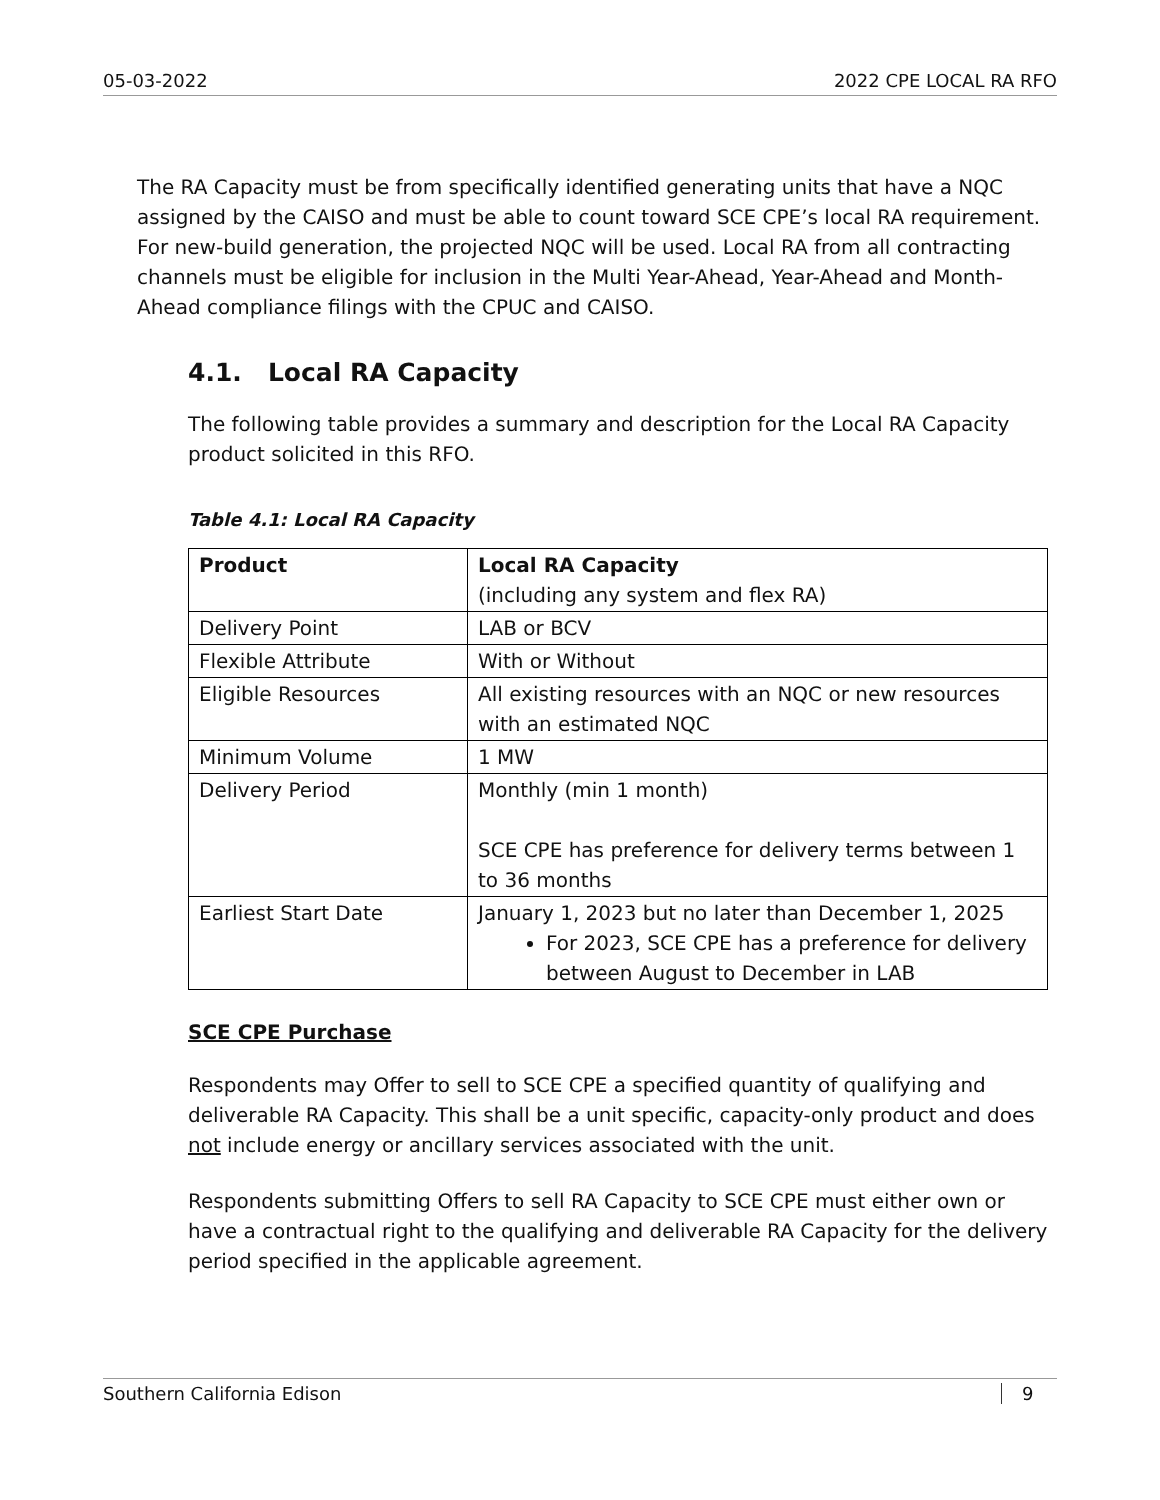05-03-2022 2022 CPE LOCAL RA RFO
The RA Capacity must be from specifically identified generating units that have a NQC assigned by the CAISO and must be able to count toward SCE CPE’s local RA requirement. For new-build generation, the projected NQC will be used. Local RA from all contracting channels must be eligible for inclusion in the Multi Year-Ahead, Year-Ahead and Month-Ahead compliance filings with the CPUC and CAISO.
4.1. Local RA Capacity
The following table provides a summary and description for the Local RA Capacity product solicited in this RFO.
Table 4.1: Local RA Capacity
| Product | Local RA Capacity (including any system and flex RA) |
| Delivery Point | LAB or BCV |
| Flexible Attribute | With or Without |
| Eligible Resources | All existing resources with an NQC or new resources with an estimated NQC |
| Minimum Volume | 1 MW |
| Delivery Period | Monthly (min 1 month) SCE CPE has preference for delivery terms between 1 to 36 months |
| Earliest Start Date | January 1, 2023 but no later than December 1, 2025 For 2023, SCE CPE has a preference for delivery between August to December in LAB |
SCE CPE Purchase
Respondents may Offer to sell to SCE CPE a specified quantity of qualifying and deliverable RA Capacity. This shall be a unit specific, capacity-only product and does not include energy or ancillary services associated with the unit.
Respondents submitting Offers to sell RA Capacity to SCE CPE must either own or have a contractual right to the qualifying and deliverable RA Capacity for the delivery period specified in the applicable agreement.
Southern California Edison 9